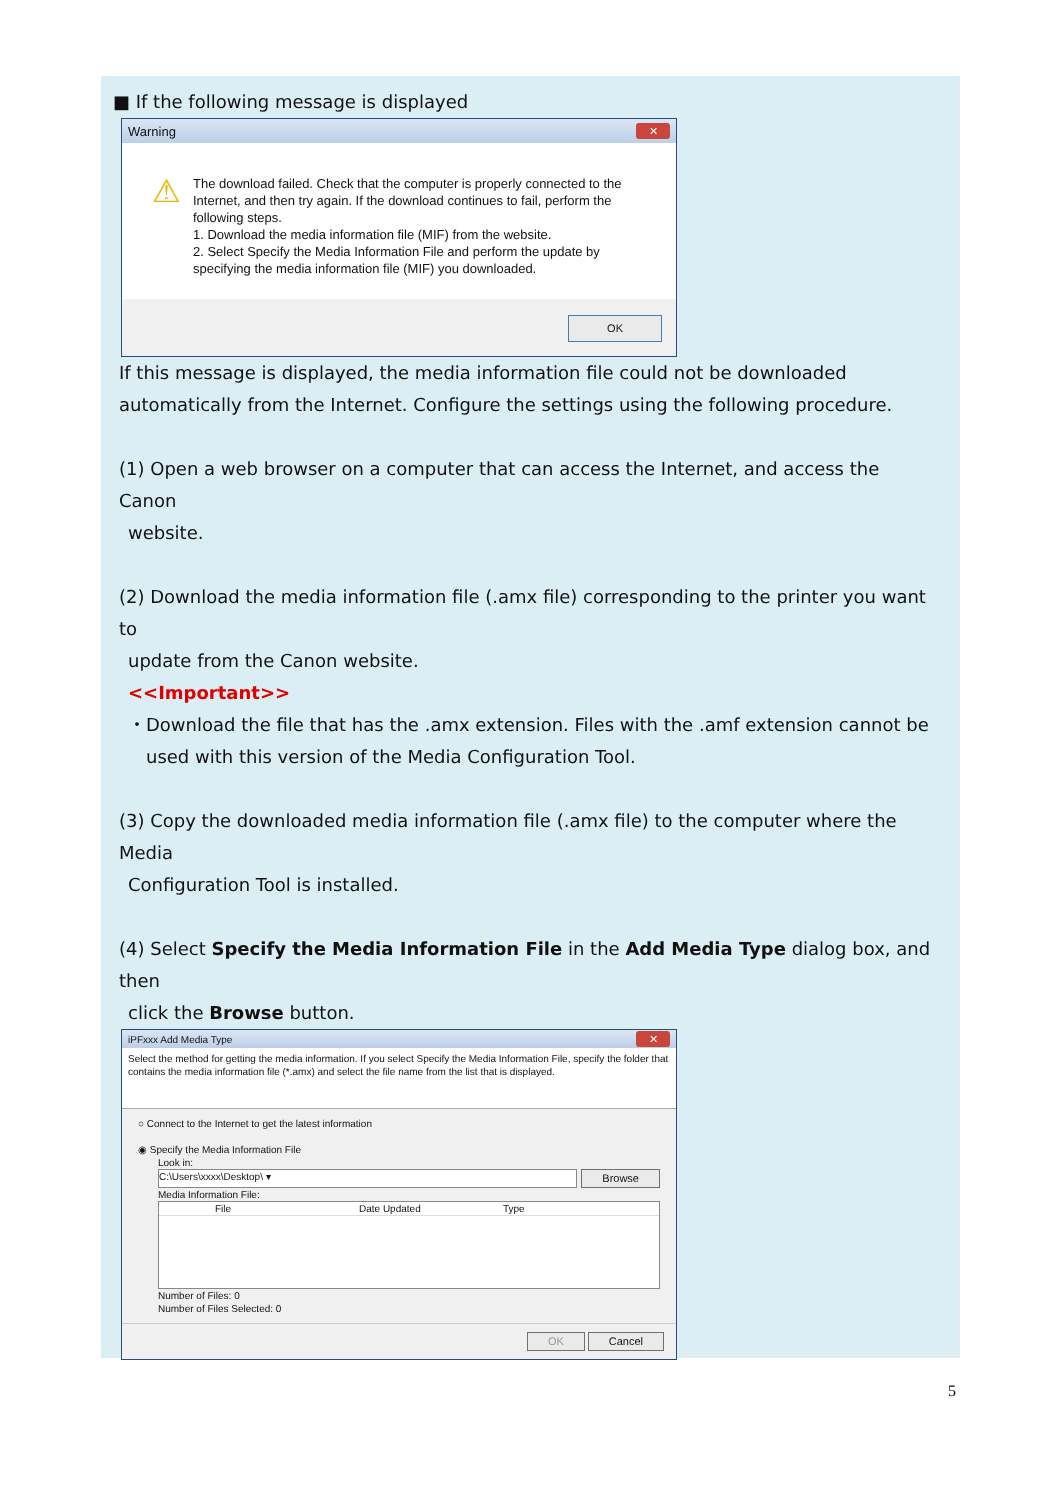■ If the following message is displayed
Warning ✕
⚠
The download failed. Check that the computer is properly connected to the Internet, and then try again. If the download continues to fail, perform the following steps.
1. Download the media information file (MIF) from the website.
2. Select Specify the Media Information File and perform the update by specifying the media information file (MIF) you downloaded.
OK
If this message is displayed, the media information file could not be downloaded automatically from the Internet. Configure the settings using the following procedure.
(1) Open a web browser on a computer that can access the Internet, and access the Canon
website.
(2) Download the media information file (.amx file) corresponding to the printer you want to
update from the Canon website.
<<Important>>
・Download the file that has the .amx extension. Files with the .amf extension cannot be
used with this version of the Media Configuration Tool.
(3) Copy the downloaded media information file (.amx file) to the computer where the Media
Configuration Tool is installed.
(4) Select Specify the Media Information File in the Add Media Type dialog box, and then
click the Browse button.
iPFxxx Add Media Type ✕
Select the method for getting the media information. If you select Specify the Media Information File, specify the folder that contains the media information file (*.amx) and select the file name from the list that is displayed.
○ Connect to the Internet to get the latest information
◉ Specify the Media Information File
Look in:
C:\Users\xxxx\Desktop\ ▾ Browse
Media Information File:
File Date Updated Type
Number of Files: 0
Number of Files Selected: 0
OK Cancel
5